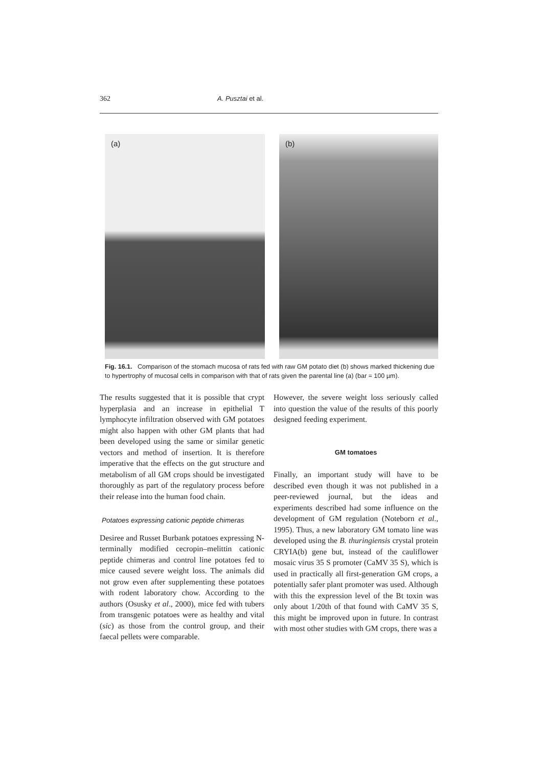362 A. Pusztai et al.
(a)
(b)
Fig. 16.1. Comparison of the stomach mucosa of rats fed with raw GM potato diet (b) shows marked thickening due to hypertrophy of mucosal cells in comparison with that of rats given the parental line (a) (bar = 100 µm).
The results suggested that it is possible that crypt hyperplasia and an increase in epithelial T lymphocyte infiltration observed with GM potatoes might also happen with other GM plants that had been developed using the same or similar genetic vectors and method of insertion. It is therefore imperative that the effects on the gut structure and metabolism of all GM crops should be investigated thoroughly as part of the regulatory process before their release into the human food chain.
Potatoes expressing cationic peptide chimeras
Desiree and Russet Burbank potatoes expressing N-terminally modified cecropin–melittin cationic peptide chimeras and control line potatoes fed to mice caused severe weight loss. The animals did not grow even after supplementing these potatoes with rodent laboratory chow. According to the authors (Osusky et al., 2000), mice fed with tubers from transgenic potatoes were as healthy and vital (sic) as those from the control group, and their faecal pellets were comparable.
However, the severe weight loss seriously called into question the value of the results of this poorly designed feeding experiment.
GM tomatoes
Finally, an important study will have to be described even though it was not published in a peer-reviewed journal, but the ideas and experiments described had some influence on the development of GM regulation (Noteborn et al., 1995). Thus, a new laboratory GM tomato line was developed using the B. thuringiensis crystal protein CRYIA(b) gene but, instead of the cauliflower mosaic virus 35 S promoter (CaMV 35 S), which is used in practically all first-generation GM crops, a potentially safer plant promoter was used. Although with this the expression level of the Bt toxin was only about 1/20th of that found with CaMV 35 S, this might be improved upon in future. In contrast with most other studies with GM crops, there was a